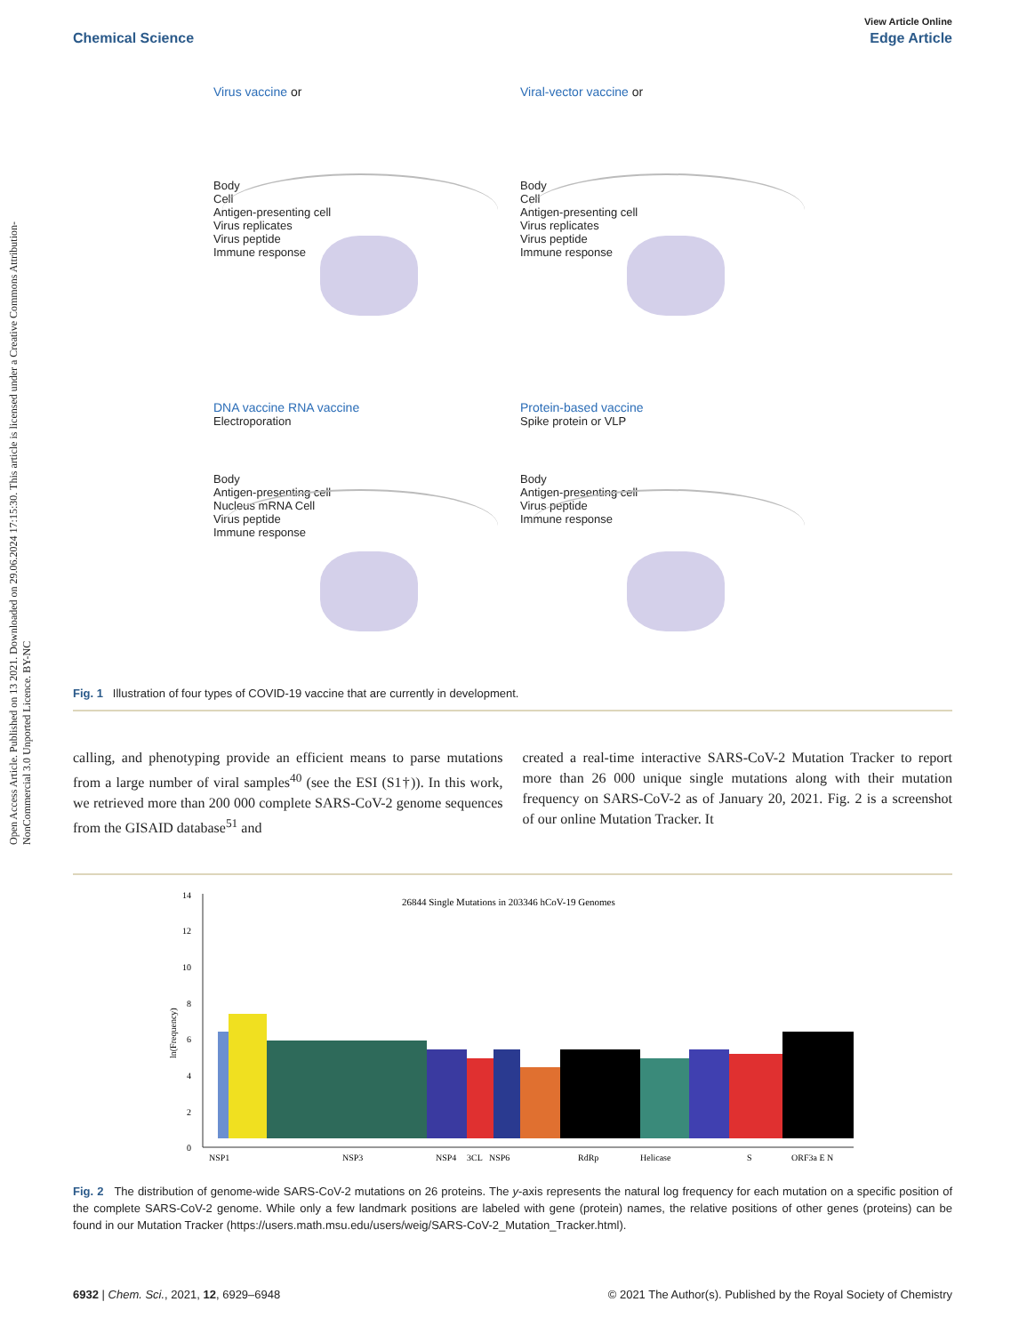Open Access Article. Published on 13 2021. Downloaded on 29.06.2024 17:15:30. This article is licensed under a Creative Commons Attribution-NonCommercial 3.0 Unported Licence. BY-NC
View Article Online
Chemical Science Edge Article
Virus vaccine or
Body
Cell
Antigen-presenting cell
Virus replicates
Virus peptide
Immune response
Viral-vector vaccine or
Body
Cell
Antigen-presenting cell
Virus replicates
Virus peptide
Immune response
DNA vaccine RNA vaccine
Electroporation
Body
Antigen-presenting cell
Nucleus mRNA Cell
Virus peptide
Immune response
Protein-based vaccine
Spike protein or VLP
Body
Antigen-presenting cell
Virus peptide
Immune response
Fig. 1 Illustration of four types of COVID-19 vaccine that are currently in development.
calling, and phenotyping provide an efficient means to parse mutations from a large number of viral samples<sup>40</sup> (see the ESI (S1†)). In this work, we retrieved more than 200 000 complete SARS-CoV-2 genome sequences from the GISAID database<sup>51</sup> and
created a real-time interactive SARS-CoV-2 Mutation Tracker to report more than 26 000 unique single mutations along with their mutation frequency on SARS-CoV-2 as of January 20, 2021. Fig. 2 is a screenshot of our online Mutation Tracker. It
26844 Single Mutations in 203346 hCoV-19 Genomes
0
2
4
6
8
10
12
14
ln(Frequency)
NSP1
NSP3
NSP4
3CL
NSP6
RdRp
Helicase
S
ORF3a E
N
Fig. 2 The distribution of genome-wide SARS-CoV-2 mutations on 26 proteins. The y-axis represents the natural log frequency for each mutation on a specific position of the complete SARS-CoV-2 genome. While only a few landmark positions are labeled with gene (protein) names, the relative positions of other genes (proteins) can be found in our Mutation Tracker (https://users.math.msu.edu/users/weig/SARS-CoV-2_Mutation_Tracker.html).
6932 | Chem. Sci., 2021, 12, 6929–6948 © 2021 The Author(s). Published by the Royal Society of Chemistry